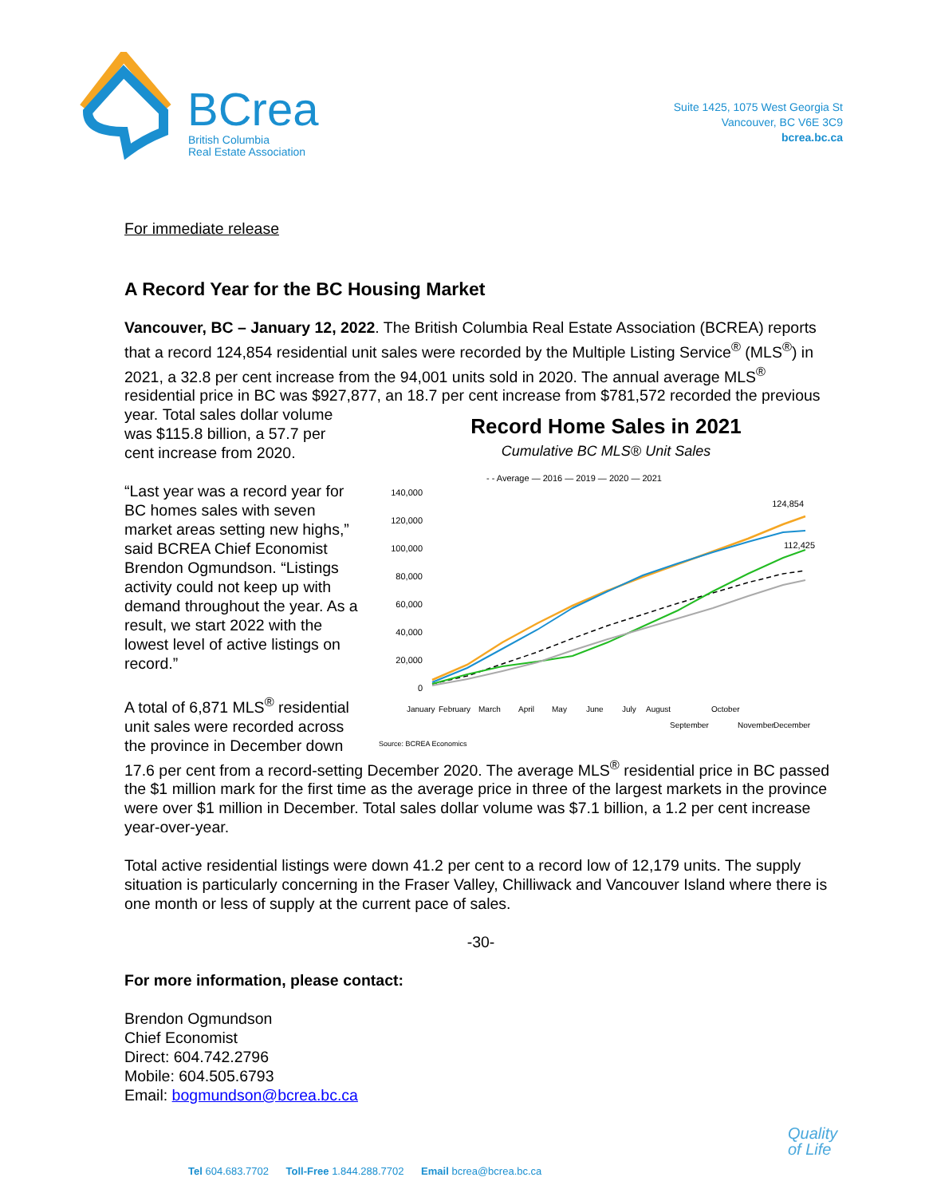BCrea
British Columbia
Real Estate Association
Suite 1425, 1075 West Georgia St
Vancouver, BC V6E 3C9
bcrea.bc.ca
For immediate release
A Record Year for the BC Housing Market
Vancouver, BC – January 12, 2022. The British Columbia Real Estate Association (BCREA) reports that a record 124,854 residential unit sales were recorded by the Multiple Listing Service<sup>®</sup> (MLS<sup>®</sup>) in 2021, a 32.8 per cent increase from the 94,001 units sold in 2020. The annual average MLS<sup>®</sup> residential price in BC was $927,877, an 18.7 per cent increase from $781,572 recorded the previous year.
Record Home Sales in 2021
Cumulative BC MLS® Unit Sales
- - Average — 2016 — 2019 — 2020 — 2021
140,000
120,000
100,000
80,000
60,000
40,000
20,000
0
124,854
112,425
January
February
March
April
May
June
July
August
September
October
November
December
Source: BCREA Economics
Total sales dollar volume was $115.8 billion, a 57.7 per cent increase from 2020.
“Last year was a record year for BC homes sales with seven market areas setting new highs,” said BCREA Chief Economist Brendon Ogmundson. “Listings activity could not keep up with demand throughout the year. As a result, we start 2022 with the lowest level of active listings on record.”
A total of 6,871 MLS<sup>®</sup> residential unit sales were recorded across the province in December down 17.6 per cent from a record-setting December 2020. The average MLS<sup>®</sup> residential price in BC passed the $1 million mark for the first time as the average price in three of the largest markets in the province were over $1 million in December. Total sales dollar volume was $7.1 billion, a 1.2 per cent increase year-over-year.
Total active residential listings were down 41.2 per cent to a record low of 12,179 units. The supply situation is particularly concerning in the Fraser Valley, Chilliwack and Vancouver Island where there is one month or less of supply at the current pace of sales.
-30-
For more information, please contact:
Brendon Ogmundson
Chief Economist
Direct: 604.742.2796
Mobile: 604.505.6793
Email: bogmundson@bcrea.bc.ca
Quality
of Life
Tel 604.683.7702 Toll-Free 1.844.288.7702 Email bcrea@bcrea.bc.ca